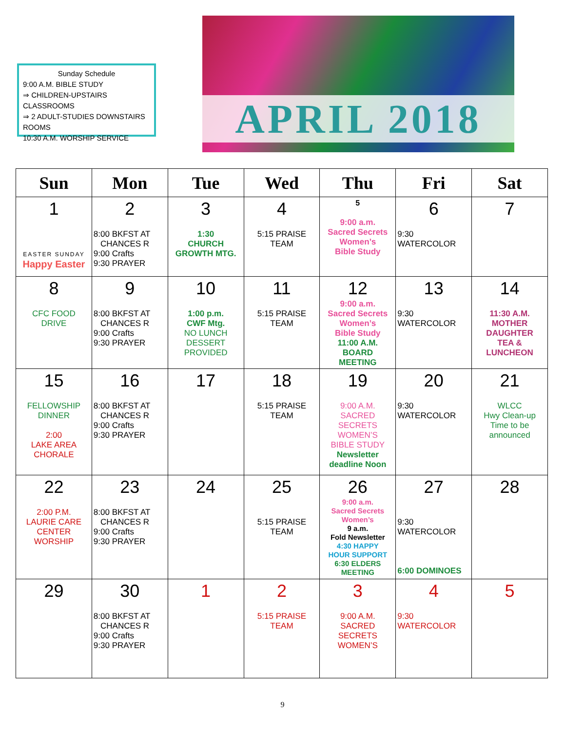Sunday Schedule
9:00 A.M. BIBLE STUDY
⇒ CHILDREN-UPSTAIRS CLASSROOMS
⇒ 2 ADULT-STUDIES DOWNSTAIRS ROOMS
10:30 A.M. WORSHIP SERVICE
APRIL 2018
| Sun | Mon | Tue | Wed | Thu | Fri | Sat |
| --- | --- | --- | --- | --- | --- | --- |
| 1 EASTER SUNDAY Happy Easter | 2 8:00 BKFST AT CHANCES R 9:00 Crafts 9:30 PRAYER | 3 1:30 CHURCH GROWTH MTG. | 4 5:15 PRAISE TEAM | 5 9:00 a.m. Sacred Secrets Women’s Bible Study | 6 9:30 WATERCOLOR | 7 |
| 8 CFC FOOD DRIVE | 9 8:00 BKFST AT CHANCES R 9:00 Crafts 9:30 PRAYER | 10 1:00 p.m. CWF Mtg. NO LUNCH DESSERT PROVIDED | 11 5:15 PRAISE TEAM | 12 9:00 a.m. Sacred Secrets Women’s Bible Study 11:00 A.M. BOARD MEETING | 13 9:30 WATERCOLOR | 14 11:30 A.M. MOTHER DAUGHTER TEA & LUNCHEON |
| 15 FELLOWSHIP DINNER 2:00 LAKE AREA CHORALE | 16 8:00 BKFST AT CHANCES R 9:00 Crafts 9:30 PRAYER | 17 | 18 5:15 PRAISE TEAM | 19 9:00 A.M. SACRED SECRETS WOMEN’S BIBLE STUDY Newsletter deadline Noon | 20 9:30 WATERCOLOR | 21 WLCC Hwy Clean-up Time to be announced |
| 22 2:00 P.M. LAURIE CARE CENTER WORSHIP | 23 8:00 BKFST AT CHANCES R 9:00 Crafts 9:30 PRAYER | 24 | 25 5:15 PRAISE TEAM | 26 9:00 a.m. Sacred Secrets Women’s 9 a.m. Fold Newsletter 4:30 HAPPY HOUR SUPPORT 6:30 ELDERS MEETING | 27 9:30 WATERCOLOR 6:00 DOMINOES | 28 |
| 29 | 30 8:00 BKFST AT CHANCES R 9:00 Crafts 9:30 PRAYER | 1 | 2 5:15 PRAISE TEAM | 3 9:00 A.M. SACRED SECRETS WOMEN’S | 4 9:30 WATERCOLOR | 5 |
9